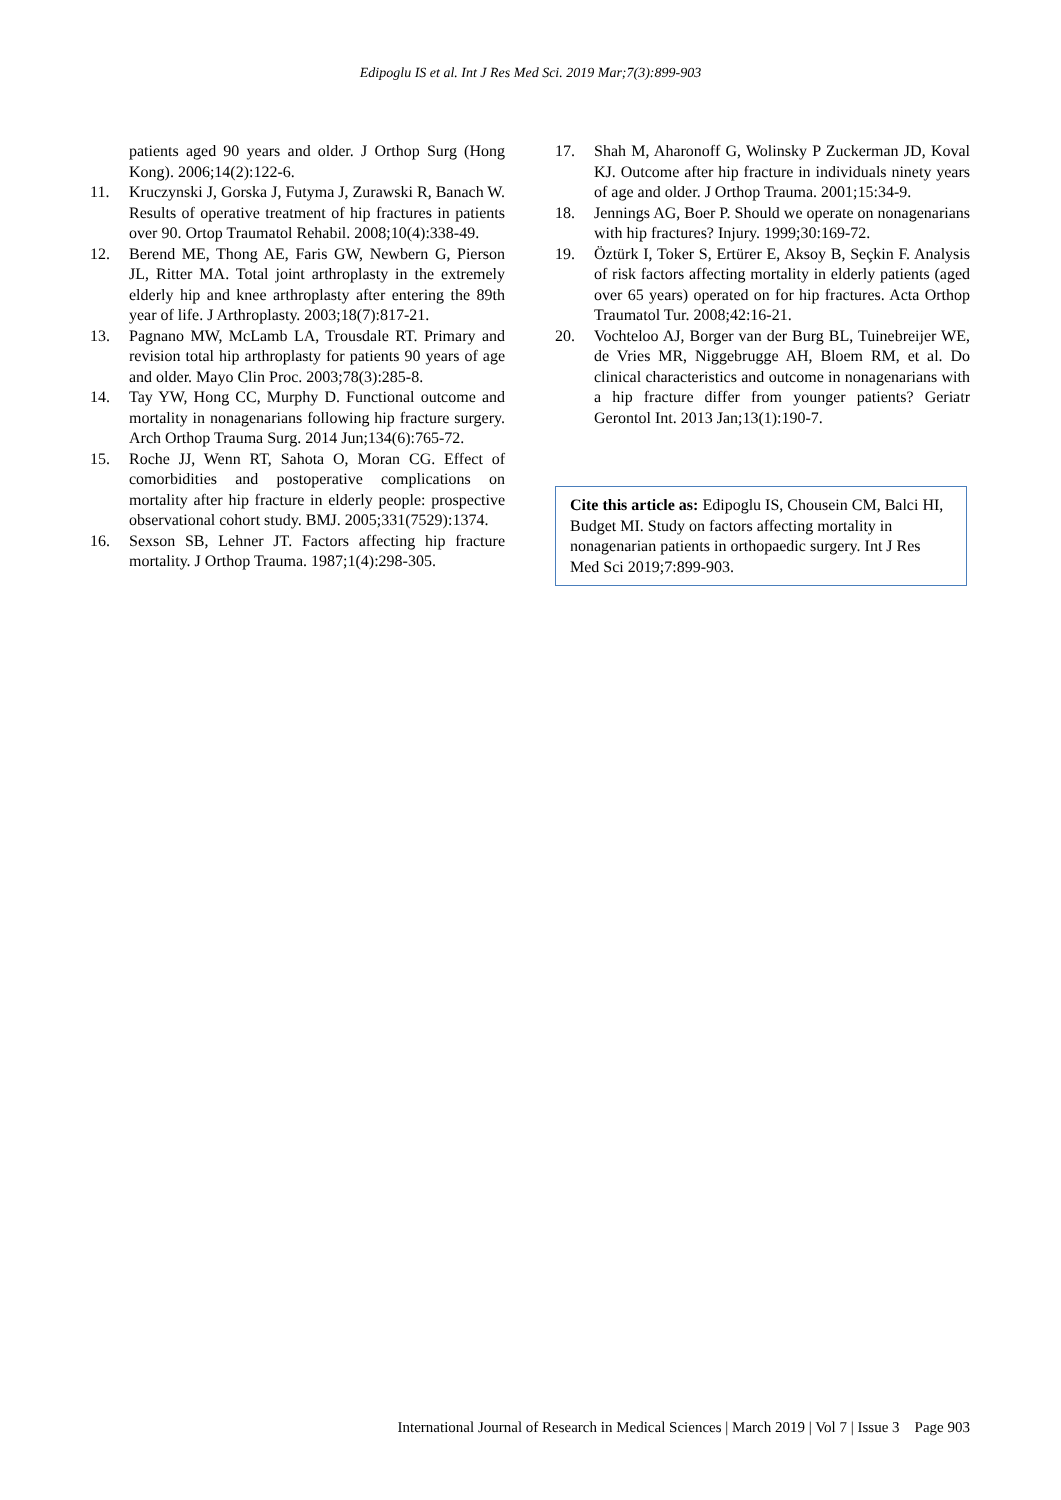Edipoglu IS et al. Int J Res Med Sci. 2019 Mar;7(3):899-903
patients aged 90 years and older. J Orthop Surg (Hong Kong). 2006;14(2):122-6.
11. Kruczynski J, Gorska J, Futyma J, Zurawski R, Banach W. Results of operative treatment of hip fractures in patients over 90. Ortop Traumatol Rehabil. 2008;10(4):338-49.
12. Berend ME, Thong AE, Faris GW, Newbern G, Pierson JL, Ritter MA. Total joint arthroplasty in the extremely elderly hip and knee arthroplasty after entering the 89th year of life. J Arthroplasty. 2003;18(7):817-21.
13. Pagnano MW, McLamb LA, Trousdale RT. Primary and revision total hip arthroplasty for patients 90 years of age and older. Mayo Clin Proc. 2003;78(3):285-8.
14. Tay YW, Hong CC, Murphy D. Functional outcome and mortality in nonagenarians following hip fracture surgery. Arch Orthop Trauma Surg. 2014 Jun;134(6):765-72.
15. Roche JJ, Wenn RT, Sahota O, Moran CG. Effect of comorbidities and postoperative complications on mortality after hip fracture in elderly people: prospective observational cohort study. BMJ. 2005;331(7529):1374.
16. Sexson SB, Lehner JT. Factors affecting hip fracture mortality. J Orthop Trauma. 1987;1(4):298-305.
17. Shah M, Aharonoff G, Wolinsky P Zuckerman JD, Koval KJ. Outcome after hip fracture in individuals ninety years of age and older. J Orthop Trauma. 2001;15:34-9.
18. Jennings AG, Boer P. Should we operate on nonagenarians with hip fractures? Injury. 1999;30:169-72.
19. Öztürk I, Toker S, Ertürer E, Aksoy B, Seçkin F. Analysis of risk factors affecting mortality in elderly patients (aged over 65 years) operated on for hip fractures. Acta Orthop Traumatol Tur. 2008;42:16-21.
20. Vochteloo AJ, Borger van der Burg BL, Tuinebreijer WE, de Vries MR, Niggebrugge AH, Bloem RM, et al. Do clinical characteristics and outcome in nonagenarians with a hip fracture differ from younger patients? Geriatr Gerontol Int. 2013 Jan;13(1):190-7.
Cite this article as: Edipoglu IS, Chousein CM, Balci HI, Budget MI. Study on factors affecting mortality in nonagenarian patients in orthopaedic surgery. Int J Res Med Sci 2019;7:899-903.
International Journal of Research in Medical Sciences | March 2019 | Vol 7 | Issue 3 Page 903